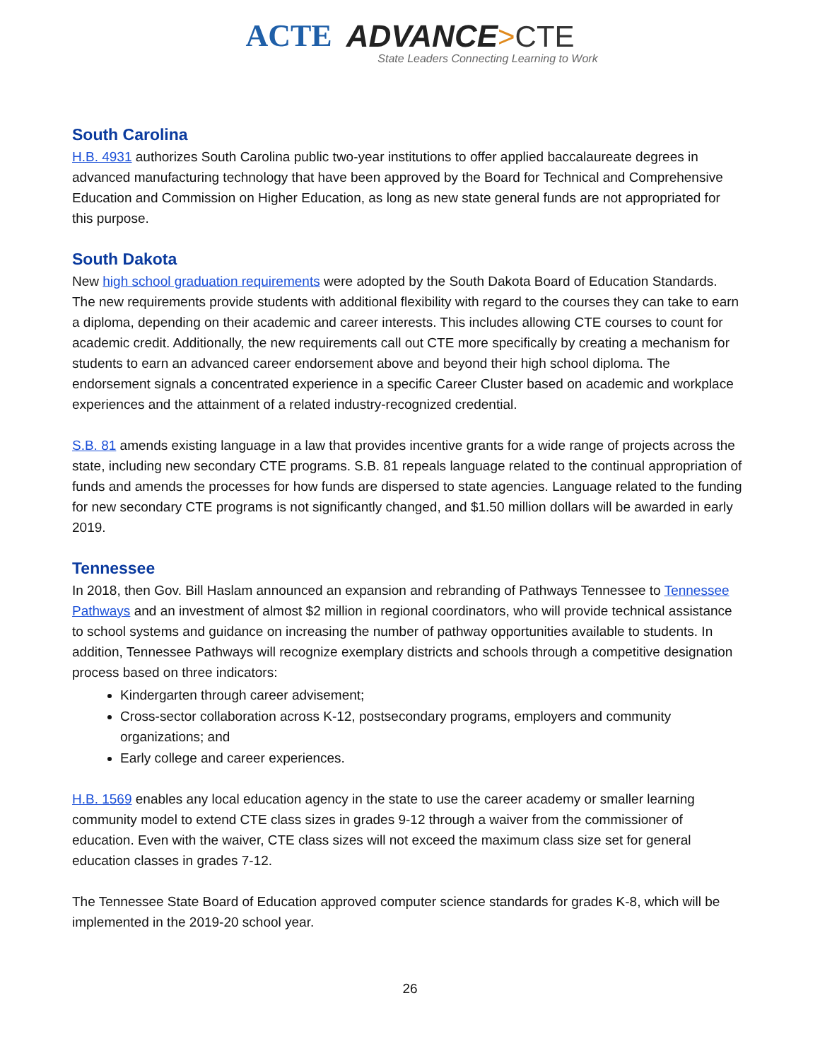ACTE ADVANCE>CTE
State Leaders Connecting Learning to Work
South Carolina
H.B. 4931 authorizes South Carolina public two-year institutions to offer applied baccalaureate degrees in advanced manufacturing technology that have been approved by the Board for Technical and Comprehensive Education and Commission on Higher Education, as long as new state general funds are not appropriated for this purpose.
South Dakota
New high school graduation requirements were adopted by the South Dakota Board of Education Standards. The new requirements provide students with additional flexibility with regard to the courses they can take to earn a diploma, depending on their academic and career interests. This includes allowing CTE courses to count for academic credit. Additionally, the new requirements call out CTE more specifically by creating a mechanism for students to earn an advanced career endorsement above and beyond their high school diploma. The endorsement signals a concentrated experience in a specific Career Cluster based on academic and workplace experiences and the attainment of a related industry-recognized credential.
S.B. 81 amends existing language in a law that provides incentive grants for a wide range of projects across the state, including new secondary CTE programs. S.B. 81 repeals language related to the continual appropriation of funds and amends the processes for how funds are dispersed to state agencies. Language related to the funding for new secondary CTE programs is not significantly changed, and $1.50 million dollars will be awarded in early 2019.
Tennessee
In 2018, then Gov. Bill Haslam announced an expansion and rebranding of Pathways Tennessee to Tennessee Pathways and an investment of almost $2 million in regional coordinators, who will provide technical assistance to school systems and guidance on increasing the number of pathway opportunities available to students. In addition, Tennessee Pathways will recognize exemplary districts and schools through a competitive designation process based on three indicators:
Kindergarten through career advisement;
Cross-sector collaboration across K-12, postsecondary programs, employers and community organizations; and
Early college and career experiences.
H.B. 1569 enables any local education agency in the state to use the career academy or smaller learning community model to extend CTE class sizes in grades 9-12 through a waiver from the commissioner of education. Even with the waiver, CTE class sizes will not exceed the maximum class size set for general education classes in grades 7-12.
The Tennessee State Board of Education approved computer science standards for grades K-8, which will be implemented in the 2019-20 school year.
26